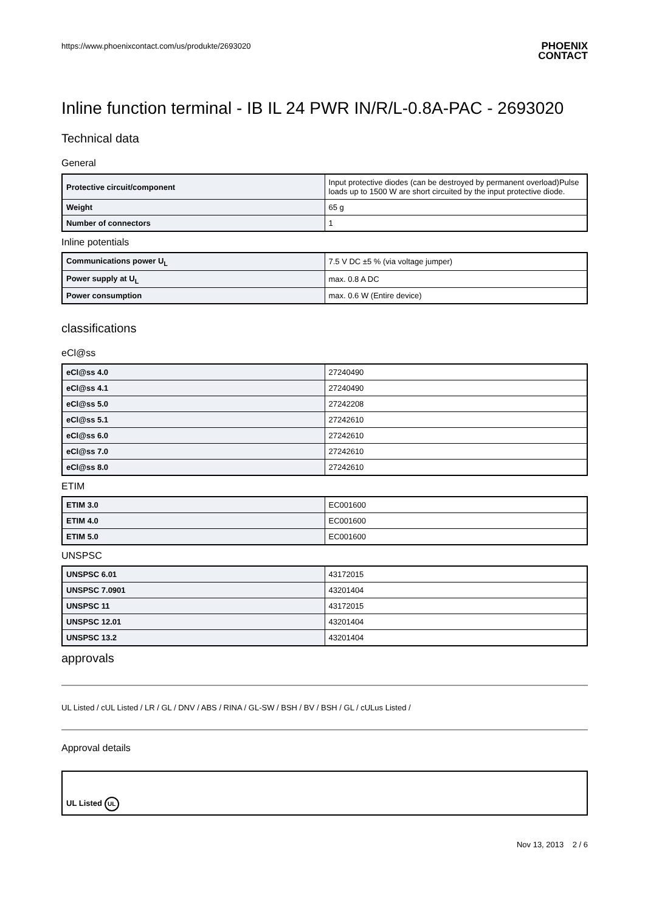https://www.phoenixcontact.com/us/produkte/2693020 PHOENIX
CONTACT
Inline function terminal - IB IL 24 PWR IN/R/L-0.8A-PAC - 2693020
Technical data
General
| Protective circuit/component | Input protective diodes (can be destroyed by permanent overload)Pulse loads up to 1500 W are short circuited by the input protective diode. |
| Weight | 65 g |
| Number of connectors | 1 |
Inline potentials
| Communications power U<sub>L</sub> | 7.5 V DC ±5 % (via voltage jumper) |
| Power supply at U<sub>L</sub> | max. 0.8 A DC |
| Power consumption | max. 0.6 W (Entire device) |
classifications
eCl@ss
| eCl@ss 4.0 | 27240490 |
| eCl@ss 4.1 | 27240490 |
| eCl@ss 5.0 | 27242208 |
| eCl@ss 5.1 | 27242610 |
| eCl@ss 6.0 | 27242610 |
| eCl@ss 7.0 | 27242610 |
| eCl@ss 8.0 | 27242610 |
ETIM
| ETIM 3.0 | EC001600 |
| ETIM 4.0 | EC001600 |
| ETIM 5.0 | EC001600 |
UNSPSC
| UNSPSC 6.01 | 43172015 |
| UNSPSC 7.0901 | 43201404 |
| UNSPSC 11 | 43172015 |
| UNSPSC 12.01 | 43201404 |
| UNSPSC 13.2 | 43201404 |
approvals
UL Listed / cUL Listed / LR / GL / DNV / ABS / RINA / GL-SW / BSH / BV / BSH / GL / cULus Listed /
Approval details
| UL Listed UL |
Nov 13, 2013 2 / 6